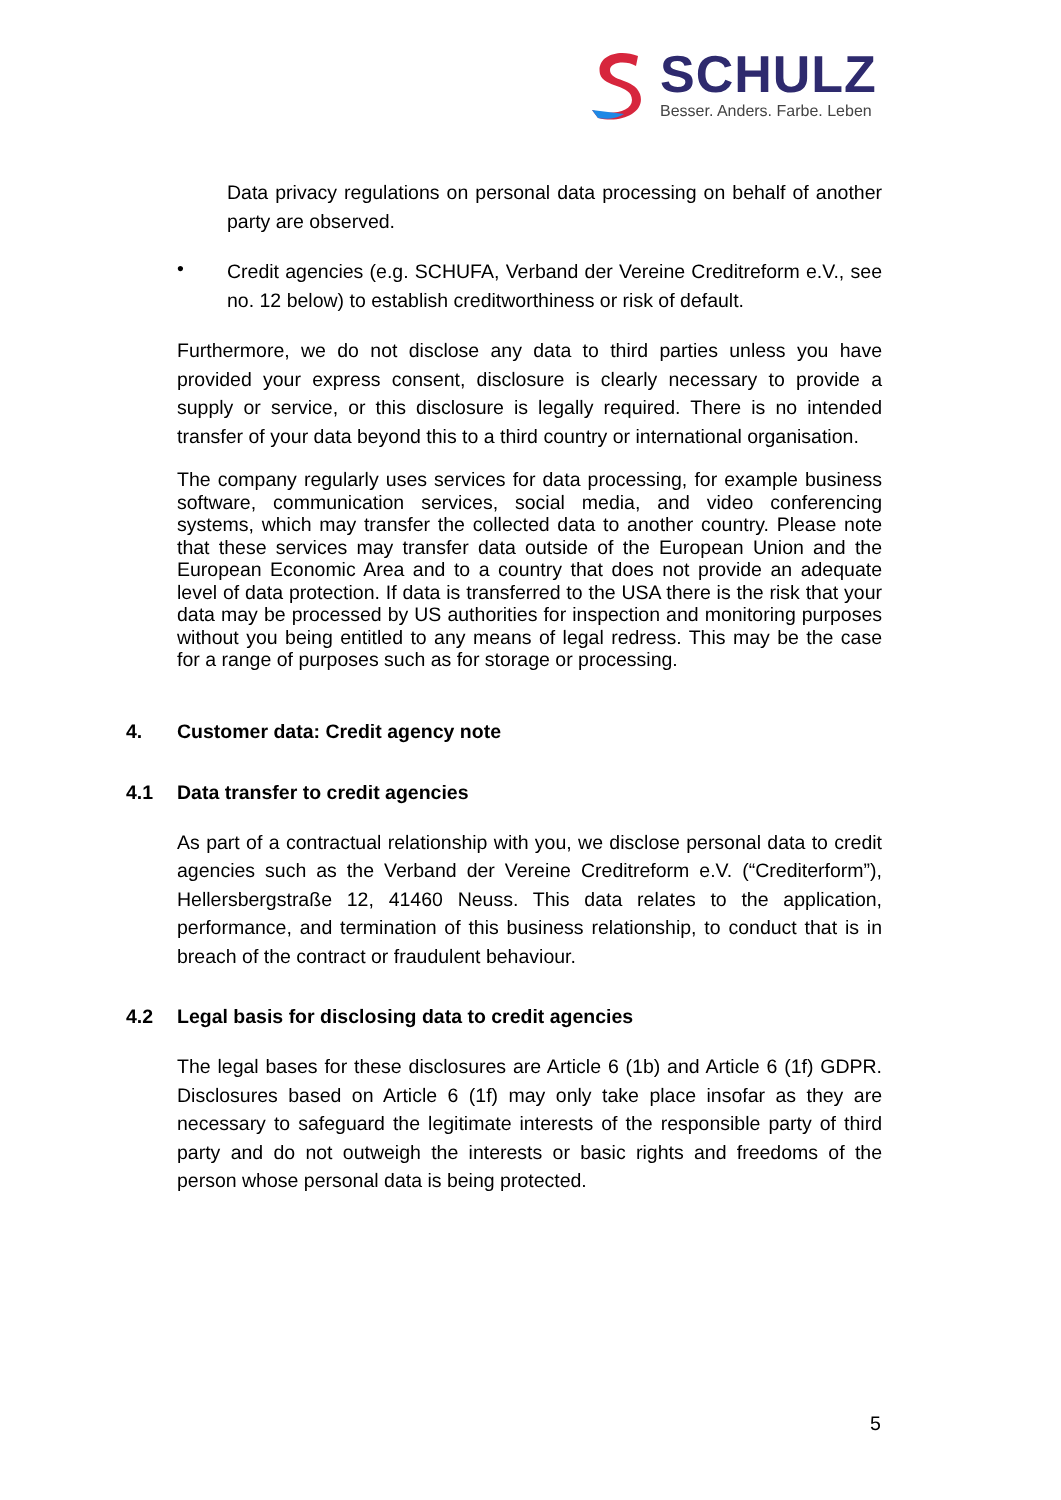SCHULZ
Besser. Anders. Farbe. Leben
Data privacy regulations on personal data processing on behalf of another party are observed.
•
Credit agencies (e.g. SCHUFA, Verband der Vereine Creditreform e.V., see no. 12 below) to establish creditworthiness or risk of default.
Furthermore, we do not disclose any data to third parties unless you have provided your express consent, disclosure is clearly necessary to provide a supply or service, or this disclosure is legally required. There is no intended transfer of your data beyond this to a third country or international organisation.
The company regularly uses services for data processing, for example business software, communication services, social media, and video conferencing systems, which may transfer the collected data to another country. Please note that these services may transfer data outside of the European Union and the European Economic Area and to a country that does not provide an adequate level of data protection. If data is transferred to the USA there is the risk that your data may be processed by US authorities for inspection and monitoring purposes without you being entitled to any means of legal redress. This may be the case for a range of purposes such as for storage or processing.
4. Customer data: Credit agency note
4.1 Data transfer to credit agencies
As part of a contractual relationship with you, we disclose personal data to credit agencies such as the Verband der Vereine Creditreform e.V. (“Crediterform”), Hellersbergstraße 12, 41460 Neuss. This data relates to the application, performance, and termination of this business relationship, to conduct that is in breach of the contract or fraudulent behaviour.
4.2 Legal basis for disclosing data to credit agencies
The legal bases for these disclosures are Article 6 (1b) and Article 6 (1f) GDPR. Disclosures based on Article 6 (1f) may only take place insofar as they are necessary to safeguard the legitimate interests of the responsible party of third party and do not outweigh the interests or basic rights and freedoms of the person whose personal data is being protected.
5